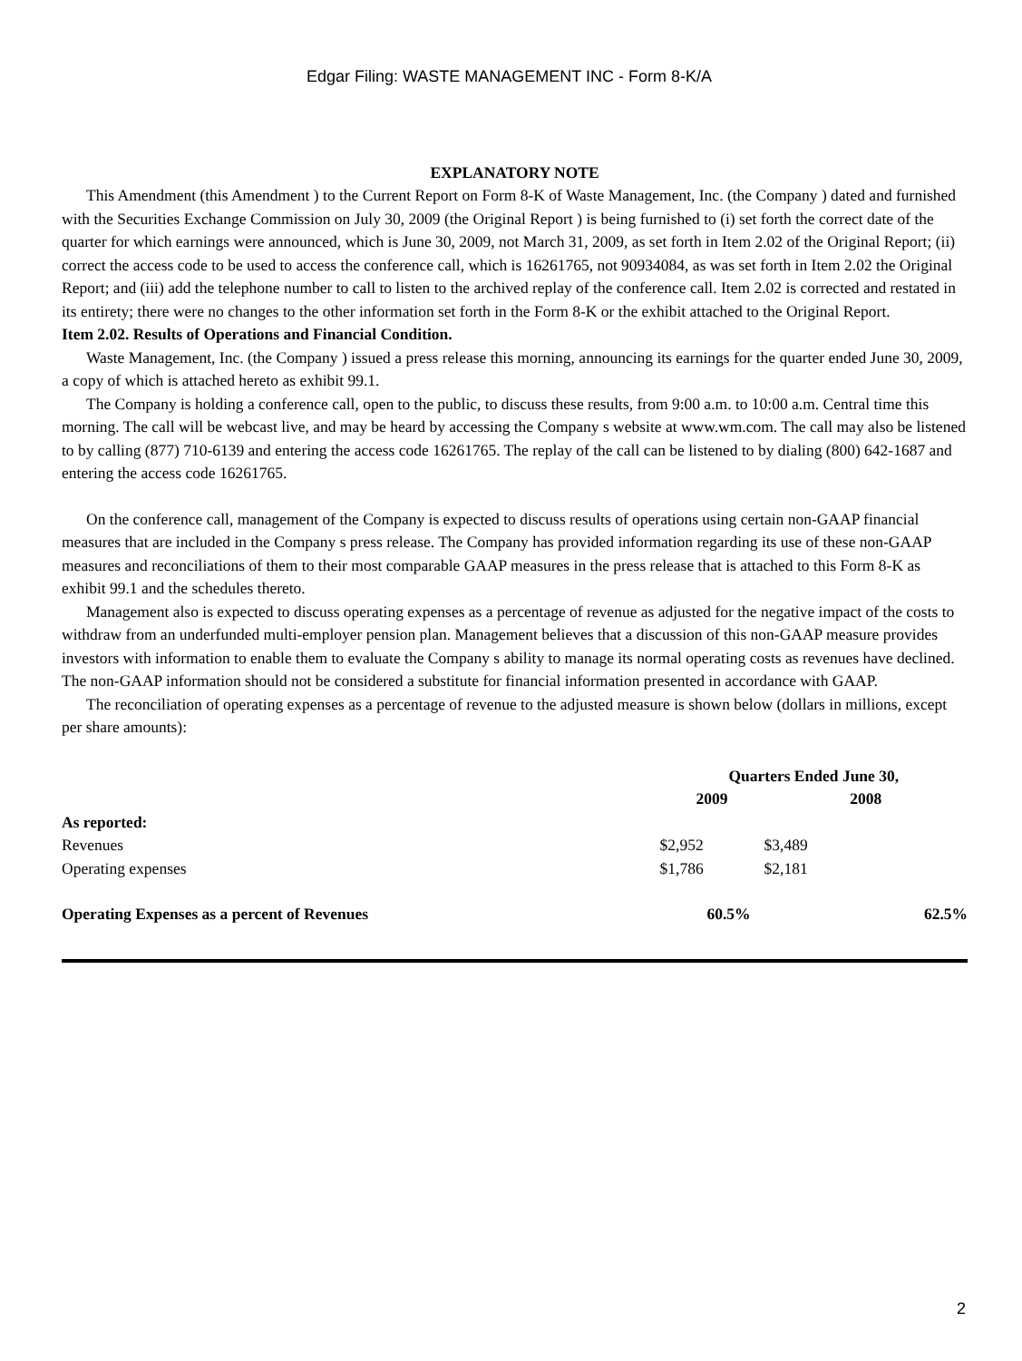Edgar Filing: WASTE MANAGEMENT INC - Form 8-K/A
EXPLANATORY NOTE
This Amendment (this Amendment ) to the Current Report on Form 8-K of Waste Management, Inc. (the Company ) dated and furnished with the Securities Exchange Commission on July 30, 2009 (the Original Report ) is being furnished to (i) set forth the correct date of the quarter for which earnings were announced, which is June 30, 2009, not March 31, 2009, as set forth in Item 2.02 of the Original Report; (ii) correct the access code to be used to access the conference call, which is 16261765, not 90934084, as was set forth in Item 2.02 the Original Report; and (iii) add the telephone number to call to listen to the archived replay of the conference call. Item 2.02 is corrected and restated in its entirety; there were no changes to the other information set forth in the Form 8-K or the exhibit attached to the Original Report.
Item 2.02. Results of Operations and Financial Condition.
Waste Management, Inc. (the Company ) issued a press release this morning, announcing its earnings for the quarter ended June 30, 2009, a copy of which is attached hereto as exhibit 99.1.
The Company is holding a conference call, open to the public, to discuss these results, from 9:00 a.m. to 10:00 a.m. Central time this morning. The call will be webcast live, and may be heard by accessing the Company s website at www.wm.com. The call may also be listened to by calling (877) 710-6139 and entering the access code 16261765. The replay of the call can be listened to by dialing (800) 642-1687 and entering the access code 16261765.
On the conference call, management of the Company is expected to discuss results of operations using certain non-GAAP financial measures that are included in the Company s press release. The Company has provided information regarding its use of these non-GAAP measures and reconciliations of them to their most comparable GAAP measures in the press release that is attached to this Form 8-K as exhibit 99.1 and the schedules thereto.
Management also is expected to discuss operating expenses as a percentage of revenue as adjusted for the negative impact of the costs to withdraw from an underfunded multi-employer pension plan. Management believes that a discussion of this non-GAAP measure provides investors with information to enable them to evaluate the Company s ability to manage its normal operating costs as revenues have declined. The non-GAAP information should not be considered a substitute for financial information presented in accordance with GAAP.
The reconciliation of operating expenses as a percentage of revenue to the adjusted measure is shown below (dollars in millions, except per share amounts):
| | Quarters Ended June 30, | |
| --- | --- | --- |
| | 2009 | 2008 |
| As reported: | | |
| Revenues | $2,952 | $3,489 |
| Operating expenses | $1,786 | $2,181 |
| Operating Expenses as a percent of Revenues | 60.5% | 62.5% |
2